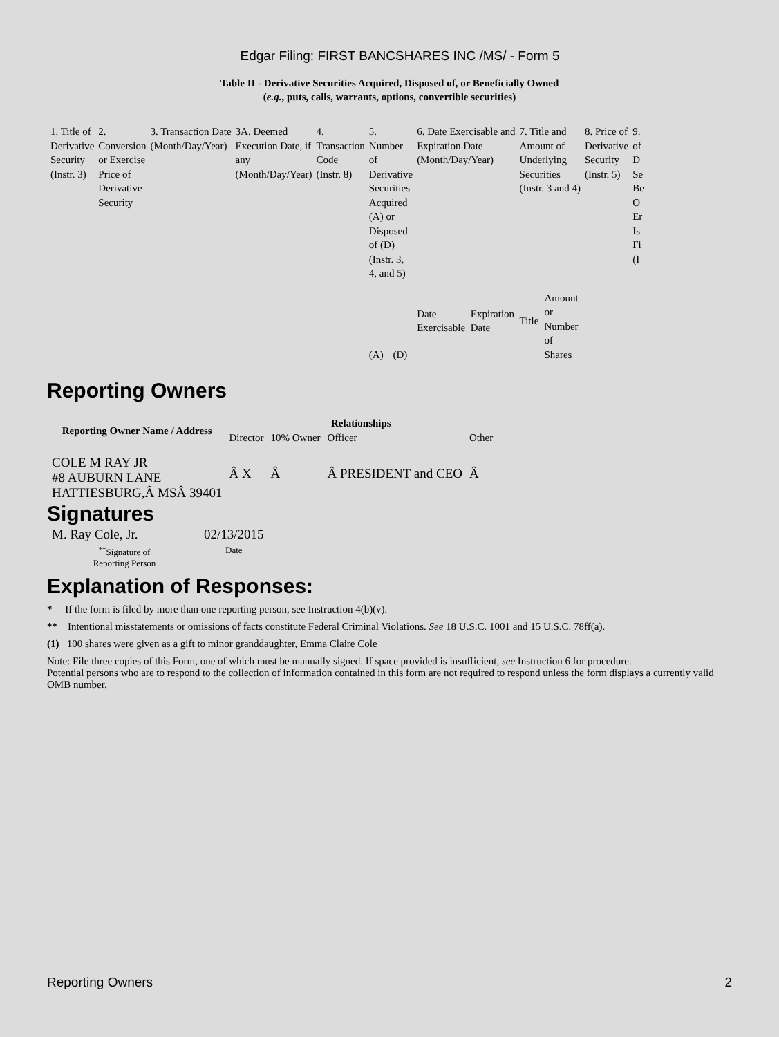Edgar Filing: FIRST BANCSHARES INC /MS/ - Form 5
Table II - Derivative Securities Acquired, Disposed of, or Beneficially Owned
(e.g., puts, calls, warrants, options, convertible securities)
| 1. Title of Derivative Security (Instr. 3) | 2. Conversion or Exercise Price of Derivative Security | 3. Transaction Date (Month/Day/Year) | 3A. Deemed Execution Date, if any (Month/Day/Year) | 4. Transaction Code (Instr. 8) | 5. Number of Derivative Securities Acquired (A) or Disposed of (D) (Instr. 3, 4, and 5) | | 6. Date Exercisable and Expiration Date (Month/Day/Year) | | 7. Title and Amount of Underlying Securities (Instr. 3 and 4) | | 8. Price of Derivative Security (Instr. 5) | 9. of D Se Be O Er Is Fi (I |
| | | | | | (A) | (D) | Date Exercisable | Expiration Date | Title | Amount or Number of Shares | | |
Reporting Owners
| Reporting Owner Name / Address | Relationships | | | |
| --- | --- | --- | --- | --- |
| | Director | 10% Owner | Officer | Other |
| COLE M RAY JR #8 AUBURN LANE HATTIESBURG,Â MSÂ 39401 | Â X | Â | Â PRESIDENT and CEO | Â |
Signatures
| M. Ray Cole, Jr. | 02/13/2015 |
| <sup>**</sup> Signature of Reporting Person | Date |
Explanation of Responses:
* If the form is filed by more than one reporting person, see Instruction 4(b)(v).
** Intentional misstatements or omissions of facts constitute Federal Criminal Violations. See 18 U.S.C. 1001 and 15 U.S.C. 78ff(a).
(1) 100 shares were given as a gift to minor granddaughter, Emma Claire Cole
Note: File three copies of this Form, one of which must be manually signed. If space provided is insufficient, see Instruction 6 for procedure.
Potential persons who are to respond to the collection of information contained in this form are not required to respond unless the form displays a currently valid OMB number.
Reporting Owners 2